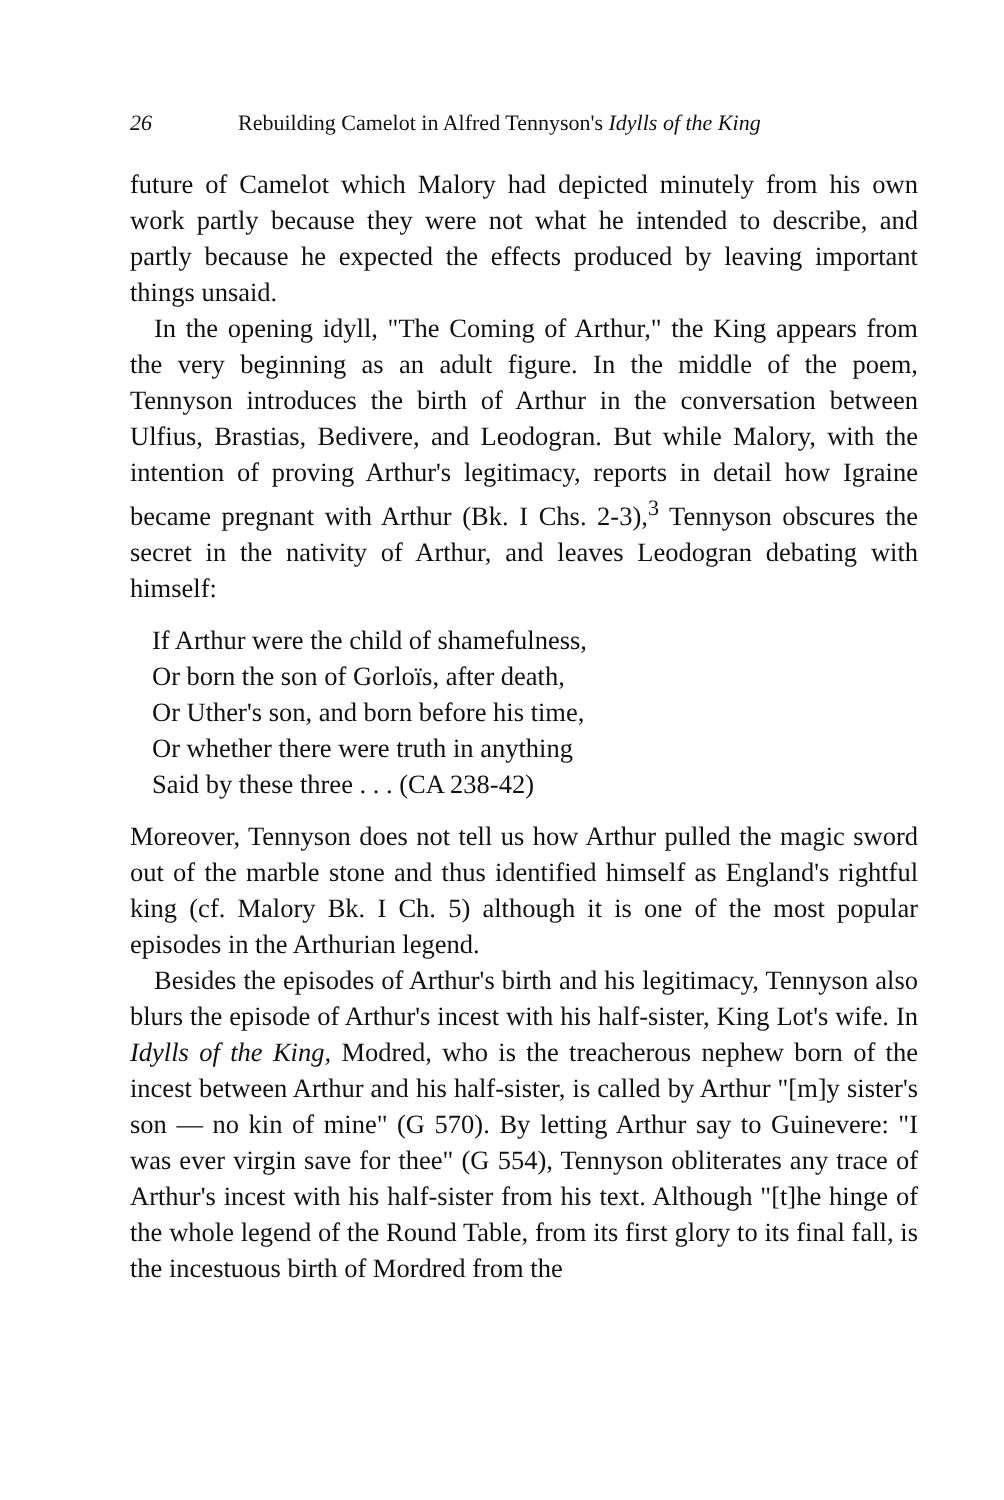26 Rebuilding Camelot in Alfred Tennyson's Idylls of the King
future of Camelot which Malory had depicted minutely from his own work partly because they were not what he intended to describe, and partly because he expected the effects produced by leaving important things unsaid.
In the opening idyll, "The Coming of Arthur," the King appears from the very beginning as an adult figure. In the middle of the poem, Tennyson introduces the birth of Arthur in the conversation between Ulfius, Brastias, Bedivere, and Leodogran. But while Malory, with the intention of proving Arthur's legitimacy, reports in detail how Igraine became pregnant with Arthur (Bk. I Chs. 2-3),<sup>3</sup> Tennyson obscures the secret in the nativity of Arthur, and leaves Leodogran debating with himself:
If Arthur were the child of shamefulness,
Or born the son of Gorloïs, after death,
Or Uther's son, and born before his time,
Or whether there were truth in anything
Said by these three . . . (CA 238-42)
Moreover, Tennyson does not tell us how Arthur pulled the magic sword out of the marble stone and thus identified himself as England's rightful king (cf. Malory Bk. I Ch. 5) although it is one of the most popular episodes in the Arthurian legend.
Besides the episodes of Arthur's birth and his legitimacy, Tennyson also blurs the episode of Arthur's incest with his half-sister, King Lot's wife. In Idylls of the King, Modred, who is the treacherous nephew born of the incest between Arthur and his half-sister, is called by Arthur "[m]y sister's son — no kin of mine" (G 570). By letting Arthur say to Guinevere: "I was ever virgin save for thee" (G 554), Tennyson obliterates any trace of Arthur's incest with his half-sister from his text. Although "[t]he hinge of the whole legend of the Round Table, from its first glory to its final fall, is the incestuous birth of Mordred from the